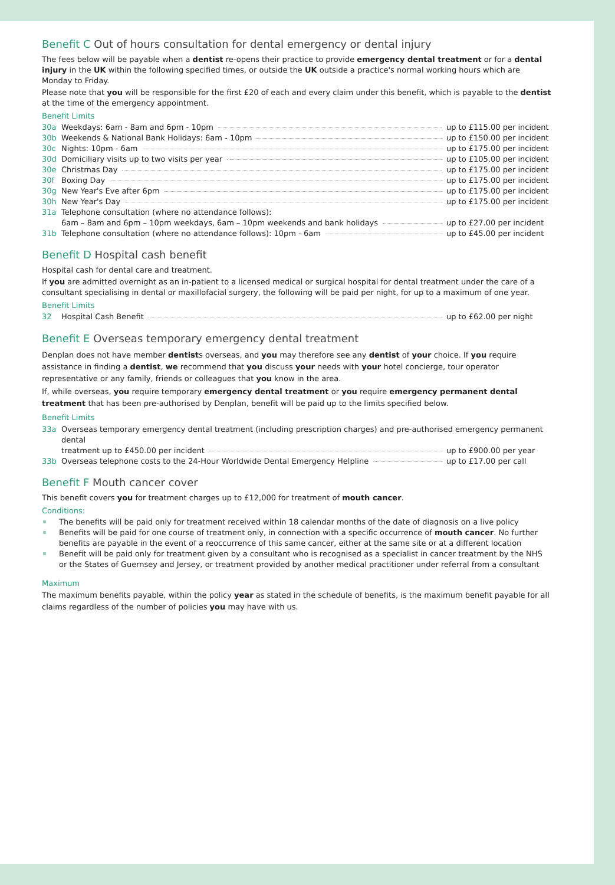Benefit C Out of hours consultation for dental emergency or dental injury
The fees below will be payable when a dentist re-opens their practice to provide emergency dental treatment or for a dental injury in the UK within the following specified times, or outside the UK outside a practice's normal working hours which are Monday to Friday.
Please note that you will be responsible for the first £20 of each and every claim under this benefit, which is payable to the dentist at the time of the emergency appointment.
Benefit Limits
30a Weekdays: 6am - 8am and 6pm - 10pm up to £115.00 per incident
30b Weekends & National Bank Holidays: 6am - 10pm up to £150.00 per incident
30c Nights: 10pm - 6am up to £175.00 per incident
30d Domiciliary visits up to two visits per year up to £105.00 per incident
30e Christmas Day up to £175.00 per incident
30f Boxing Day up to £175.00 per incident
30g New Year's Eve after 6pm up to £175.00 per incident
30h New Year's Day up to £175.00 per incident
31a Telephone consultation (where no attendance follows):
6am – 8am and 6pm – 10pm weekdays, 6am – 10pm weekends and bank holidays up to £27.00 per incident
31b Telephone consultation (where no attendance follows): 10pm - 6am up to £45.00 per incident
Benefit D Hospital cash benefit
Hospital cash for dental care and treatment.
If you are admitted overnight as an in-patient to a licensed medical or surgical hospital for dental treatment under the care of a consultant specialising in dental or maxillofacial surgery, the following will be paid per night, for up to a maximum of one year.
Benefit Limits
32 Hospital Cash Benefit up to £62.00 per night
Benefit E Overseas temporary emergency dental treatment
Denplan does not have member dentists overseas, and you may therefore see any dentist of your choice. If you require assistance in finding a dentist, we recommend that you discuss your needs with your hotel concierge, tour operator representative or any family, friends or colleagues that you know in the area.
If, while overseas, you require temporary emergency dental treatment or you require emergency permanent dental treatment that has been pre-authorised by Denplan, benefit will be paid up to the limits specified below.
Benefit Limits
33a Overseas temporary emergency dental treatment (including prescription charges) and pre-authorised emergency permanent dental
treatment up to £450.00 per incident up to £900.00 per year
33b Overseas telephone costs to the 24-Hour Worldwide Dental Emergency Helpline up to £17.00 per call
Benefit F Mouth cancer cover
This benefit covers you for treatment charges up to £12,000 for treatment of mouth cancer.
Conditions:
The benefits will be paid only for treatment received within 18 calendar months of the date of diagnosis on a live policy
Benefits will be paid for one course of treatment only, in connection with a specific occurrence of mouth cancer. No further benefits are payable in the event of a reoccurrence of this same cancer, either at the same site or at a different location
Benefit will be paid only for treatment given by a consultant who is recognised as a specialist in cancer treatment by the NHS or the States of Guernsey and Jersey, or treatment provided by another medical practitioner under referral from a consultant
Maximum
The maximum benefits payable, within the policy year as stated in the schedule of benefits, is the maximum benefit payable for all claims regardless of the number of policies you may have with us.